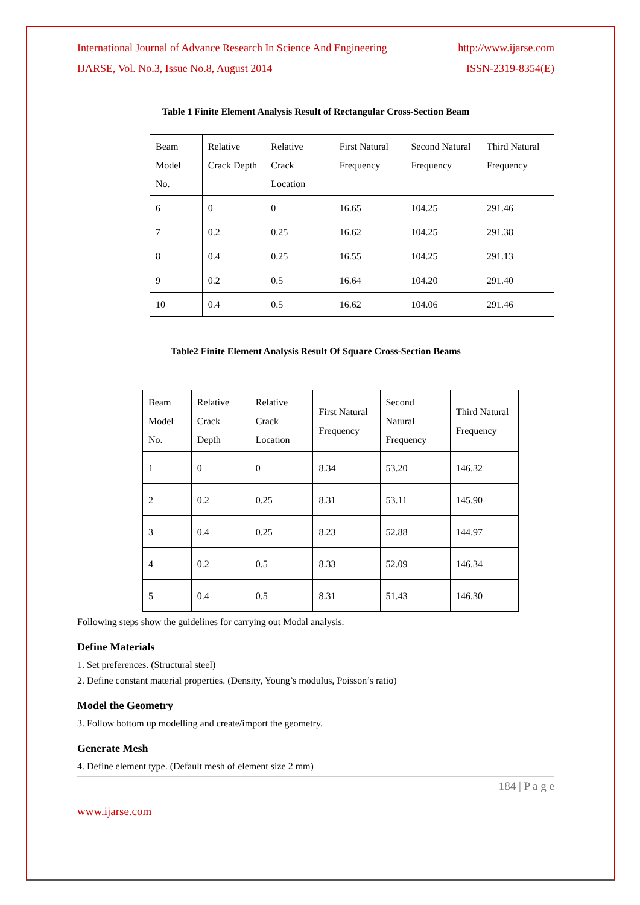International Journal of Advance Research In Science And Engineering http://www.ijarse.com
IJARSE, Vol. No.3, Issue No.8, August 2014 ISSN-2319-8354(E)
Table 1 Finite Element Analysis Result of Rectangular Cross-Section Beam
| Beam Model No. | Relative Crack Depth | Relative Crack Location | First Natural Frequency | Second Natural Frequency | Third Natural Frequency |
| 6 | 0 | 0 | 16.65 | 104.25 | 291.46 |
| 7 | 0.2 | 0.25 | 16.62 | 104.25 | 291.38 |
| 8 | 0.4 | 0.25 | 16.55 | 104.25 | 291.13 |
| 9 | 0.2 | 0.5 | 16.64 | 104.20 | 291.40 |
| 10 | 0.4 | 0.5 | 16.62 | 104.06 | 291.46 |
Table2 Finite Element Analysis Result Of Square Cross-Section Beams
| Beam Model No. | Relative Crack Depth | Relative Crack Location | First Natural Frequency | Second Natural Frequency | Third Natural Frequency |
| 1 | 0 | 0 | 8.34 | 53.20 | 146.32 |
| 2 | 0.2 | 0.25 | 8.31 | 53.11 | 145.90 |
| 3 | 0.4 | 0.25 | 8.23 | 52.88 | 144.97 |
| 4 | 0.2 | 0.5 | 8.33 | 52.09 | 146.34 |
| 5 | 0.4 | 0.5 | 8.31 | 51.43 | 146.30 |
Following steps show the guidelines for carrying out Modal analysis.
Define Materials
1. Set preferences. (Structural steel)
2. Define constant material properties. (Density, Young’s modulus, Poisson’s ratio)
Model the Geometry
3. Follow bottom up modelling and create/import the geometry.
Generate Mesh
4. Define element type. (Default mesh of element size 2 mm)
184 | P a g e
www.ijarse.com